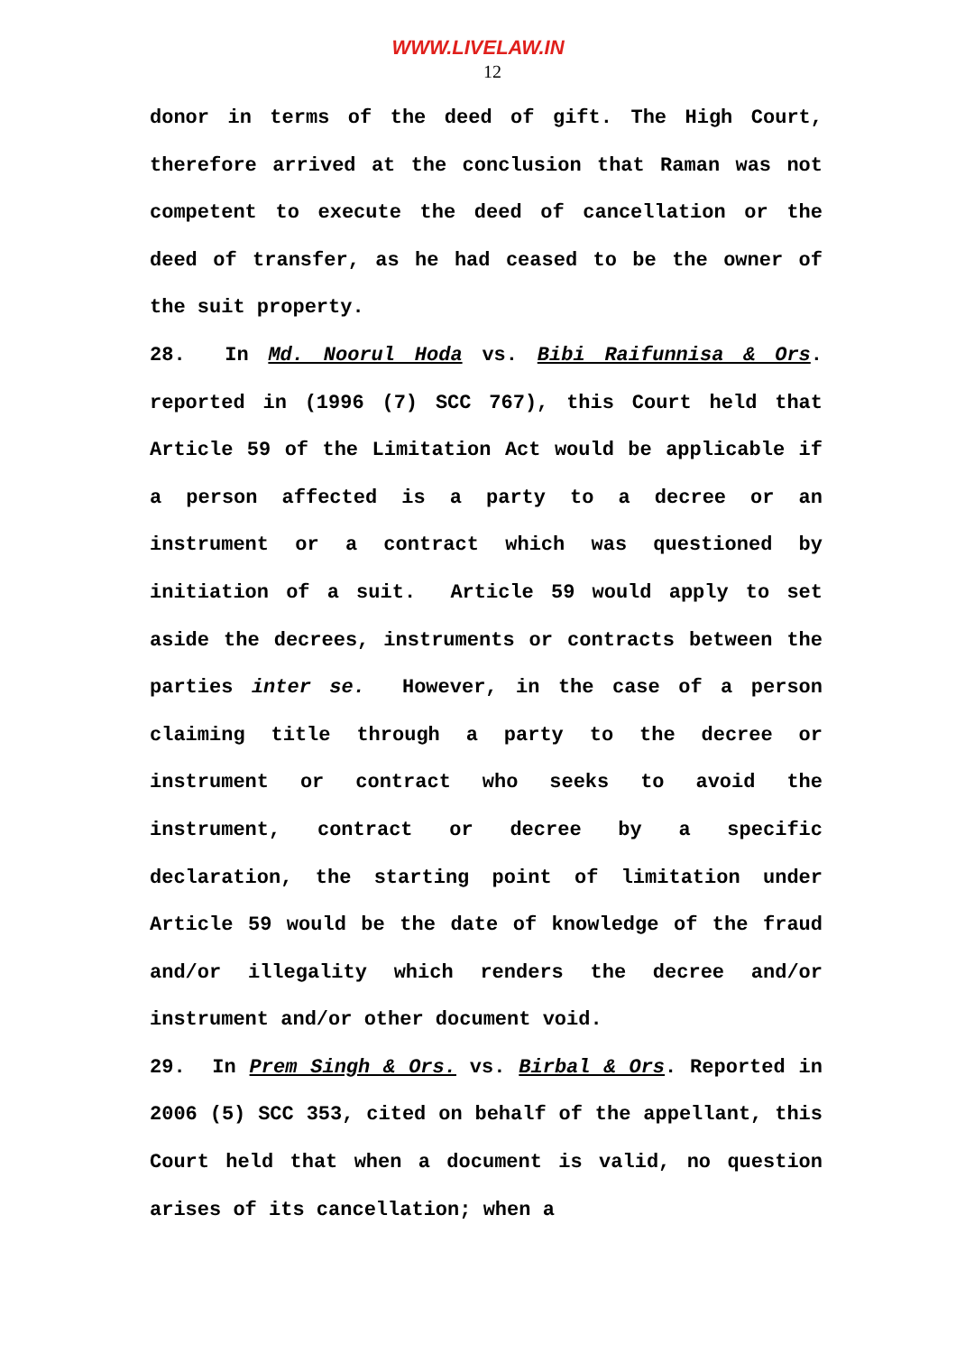WWW.LIVELAW.IN
12
donor in terms of the deed of gift. The High Court, therefore arrived at the conclusion that Raman was not competent to execute the deed of cancellation or the deed of transfer, as he had ceased to be the owner of the suit property.
28. In Md. Noorul Hoda vs. Bibi Raifunnisa & Ors. reported in (1996 (7) SCC 767), this Court held that Article 59 of the Limitation Act would be applicable if a person affected is a party to a decree or an instrument or a contract which was questioned by initiation of a suit. Article 59 would apply to set aside the decrees, instruments or contracts between the parties inter se. However, in the case of a person claiming title through a party to the decree or instrument or contract who seeks to avoid the instrument, contract or decree by a specific declaration, the starting point of limitation under Article 59 would be the date of knowledge of the fraud and/or illegality which renders the decree and/or instrument and/or other document void.
29. In Prem Singh & Ors. vs. Birbal & Ors. Reported in 2006 (5) SCC 353, cited on behalf of the appellant, this Court held that when a document is valid, no question arises of its cancellation; when a